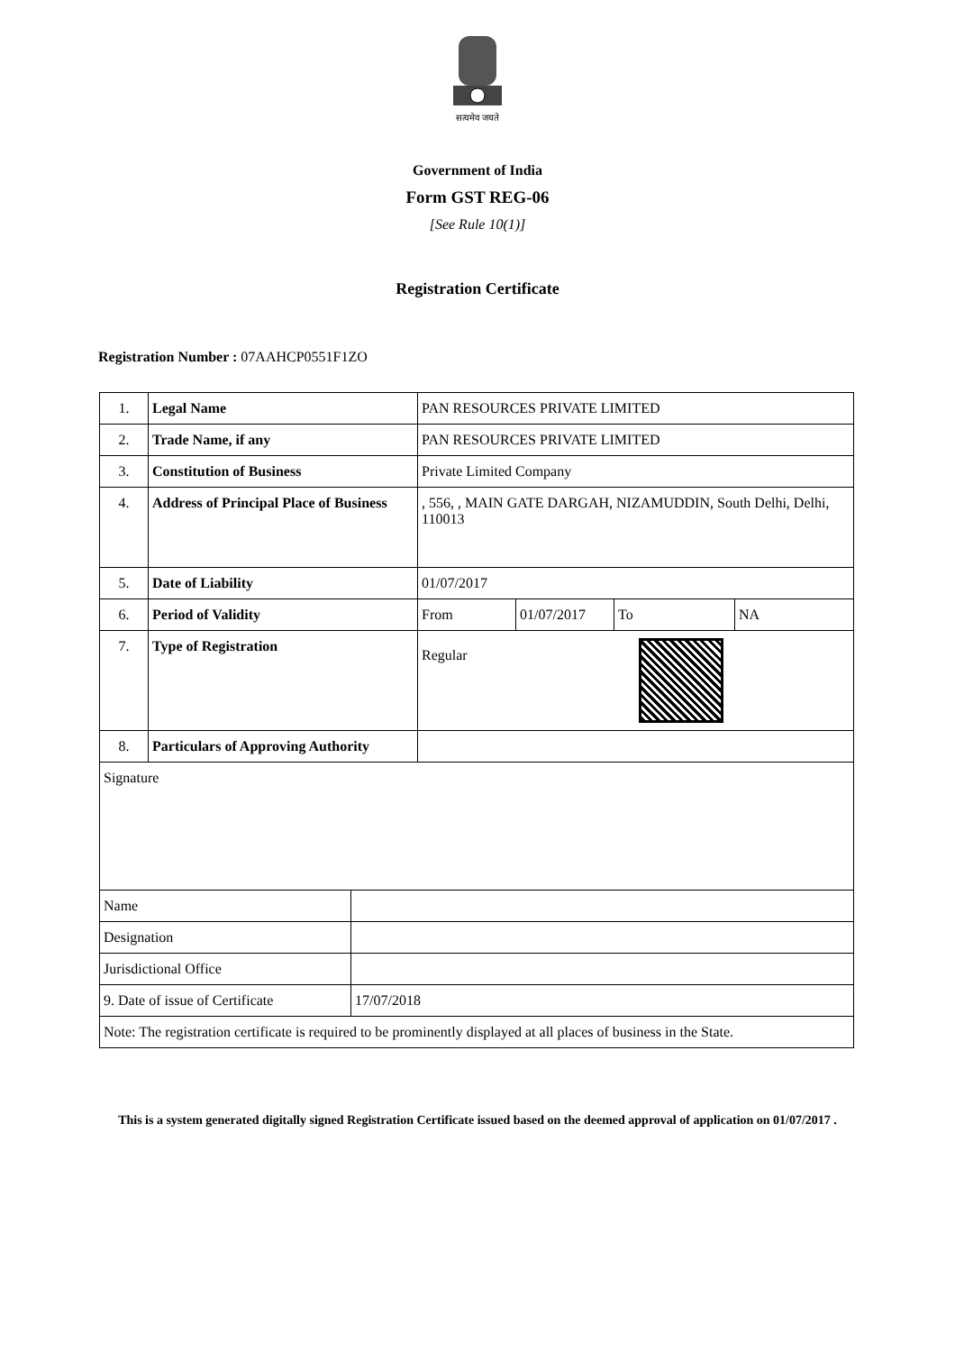सत्यमेव जयते
Government of India
Form GST REG-06
[See Rule 10(1)]
Registration Certificate
Registration Number : 07AAHCP0551F1ZO
| 1. | Legal Name | PAN RESOURCES PRIVATE LIMITED | | | |
| 2. | Trade Name, if any | PAN RESOURCES PRIVATE LIMITED | | | |
| 3. | Constitution of Business | Private Limited Company | | | |
| 4. | Address of Principal Place of Business | , 556, , MAIN GATE DARGAH, NIZAMUDDIN, South Delhi, Delhi, 110013 | | | |
| 5. | Date of Liability | 01/07/2017 | | | |
| 6. | Period of Validity | From | 01/07/2017 | To | NA |
| 7. | Type of Registration | Regular | | | |
| 8. | Particulars of Approving Authority | | | | |
| Signature | |
| Name | |
| Designation | |
| Jurisdictional Office | |
| 9. Date of issue of Certificate | 17/07/2018 |
| Note: The registration certificate is required to be prominently displayed at all places of business in the State. | |
This is a system generated digitally signed Registration Certificate issued based on the deemed approval of application on 01/07/2017 .